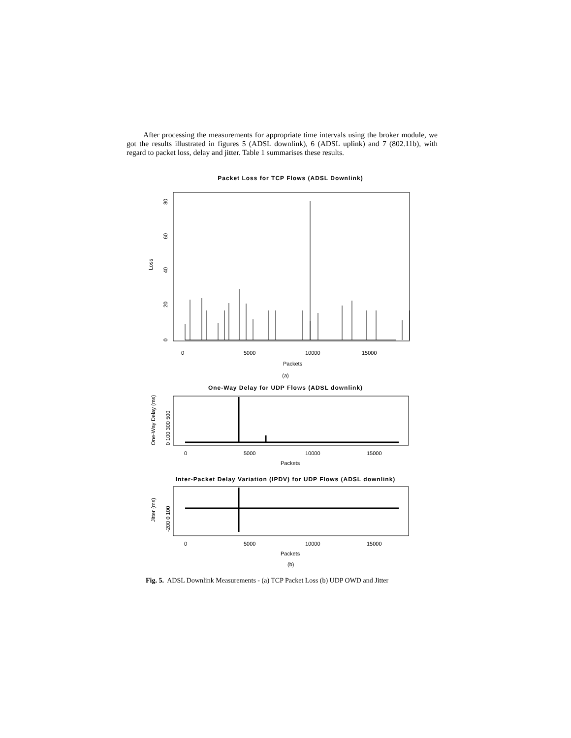After processing the measurements for appropriate time intervals using the broker module, we got the results illustrated in figures 5 (ADSL downlink), 6 (ADSL uplink) and 7 (802.11b), with regard to packet loss, delay and jitter. Table 1 summarises these results.
Packet Loss for TCP Flows (ADSL Downlink)
Loss
0
20
40
60
80
0
5000
10000
15000
Packets
(a)
One-Way Delay for UDP Flows (ADSL downlink)
One-Way Delay (ms)
0 100 300 500
0
5000
10000
15000
Packets
Inter-Packet Delay Variation (IPDV) for UDP Flows (ADSL downlink)
Jitter (ms)
-200 0 100
0
5000
10000
15000
Packets
(b)
Fig. 5. ADSL Downlink Measurements - (a) TCP Packet Loss (b) UDP OWD and Jitter